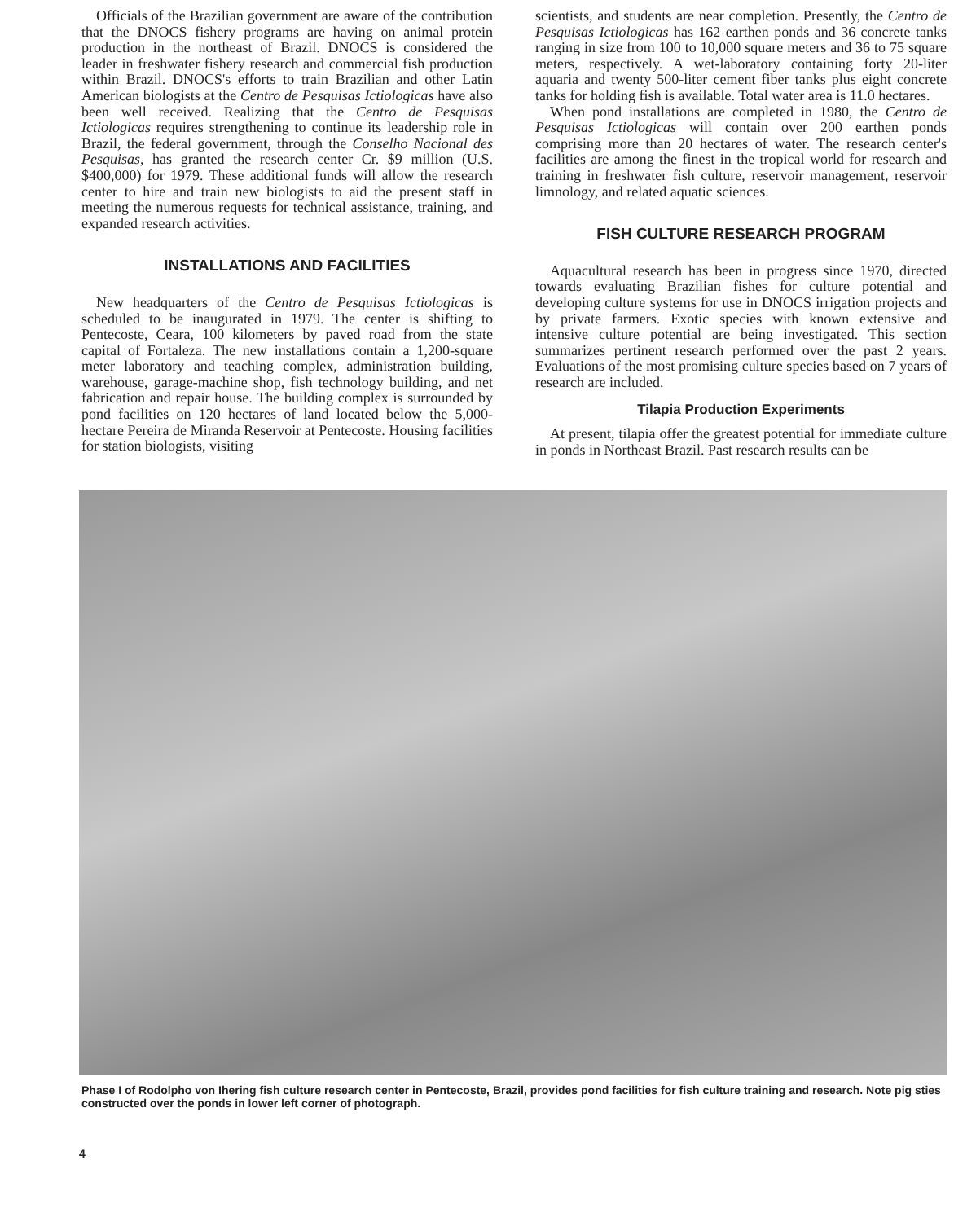Officials of the Brazilian government are aware of the contribution that the DNOCS fishery programs are having on animal protein production in the northeast of Brazil. DNOCS is considered the leader in freshwater fishery research and commercial fish production within Brazil. DNOCS's efforts to train Brazilian and other Latin American biologists at the Centro de Pesquisas Ictiologicas have also been well received. Realizing that the Centro de Pesquisas Ictiologicas requires strengthening to continue its leadership role in Brazil, the federal government, through the Conselho Nacional des Pesquisas, has granted the research center Cr. $9 million (U.S. $400,000) for 1979. These additional funds will allow the research center to hire and train new biologists to aid the present staff in meeting the numerous requests for technical assistance, training, and expanded research activities.
INSTALLATIONS AND FACILITIES
New headquarters of the Centro de Pesquisas Ictiologicas is scheduled to be inaugurated in 1979. The center is shifting to Pentecoste, Ceara, 100 kilometers by paved road from the state capital of Fortaleza. The new installations contain a 1,200-square meter laboratory and teaching complex, administration building, warehouse, garage-machine shop, fish technology building, and net fabrication and repair house. The building complex is surrounded by pond facilities on 120 hectares of land located below the 5,000-hectare Pereira de Miranda Reservoir at Pentecoste. Housing facilities for station biologists, visiting
scientists, and students are near completion. Presently, the Centro de Pesquisas Ictiologicas has 162 earthen ponds and 36 concrete tanks ranging in size from 100 to 10,000 square meters and 36 to 75 square meters, respectively. A wet-laboratory containing forty 20-liter aquaria and twenty 500-liter cement fiber tanks plus eight concrete tanks for holding fish is available. Total water area is 11.0 hectares.
When pond installations are completed in 1980, the Centro de Pesquisas Ictiologicas will contain over 200 earthen ponds comprising more than 20 hectares of water. The research center's facilities are among the finest in the tropical world for research and training in freshwater fish culture, reservoir management, reservoir limnology, and related aquatic sciences.
FISH CULTURE RESEARCH PROGRAM
Aquacultural research has been in progress since 1970, directed towards evaluating Brazilian fishes for culture potential and developing culture systems for use in DNOCS irrigation projects and by private farmers. Exotic species with known extensive and intensive culture potential are being investigated. This section summarizes pertinent research performed over the past 2 years. Evaluations of the most promising culture species based on 7 years of research are included.
Tilapia Production Experiments
At present, tilapia offer the greatest potential for immediate culture in ponds in Northeast Brazil. Past research results can be
Phase I of Rodolpho von Ihering fish culture research center in Pentecoste, Brazil, provides pond facilities for fish culture training and research. Note pig sties constructed over the ponds in lower left corner of photograph.
4